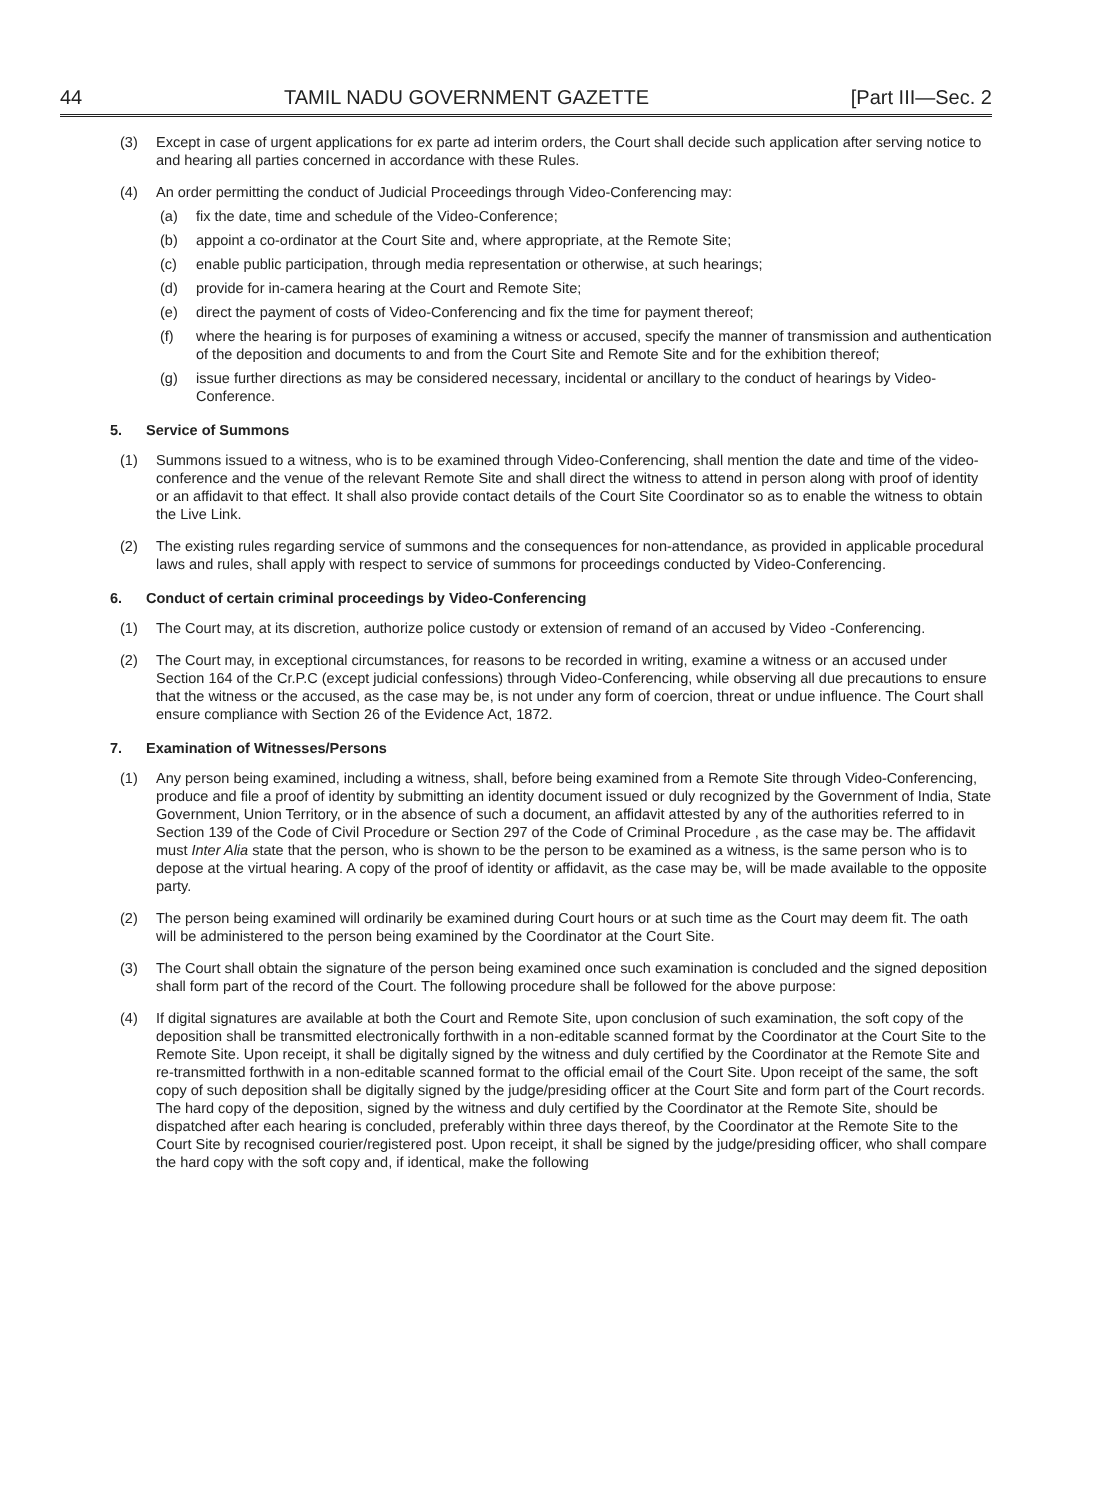44 TAMIL NADU GOVERNMENT GAZETTE [Part III—Sec. 2
(3) Except in case of urgent applications for ex parte ad interim orders, the Court shall decide such application after serving notice to and hearing all parties concerned in accordance with these Rules.
(4) An order permitting the conduct of Judicial Proceedings through Video-Conferencing may:
(a) fix the date, time and schedule of the Video-Conference;
(b) appoint a co-ordinator at the Court Site and, where appropriate, at the Remote Site;
(c) enable public participation, through media representation or otherwise, at such hearings;
(d) provide for in-camera hearing at the Court and Remote Site;
(e) direct the payment of costs of Video-Conferencing and fix the time for payment thereof;
(f) where the hearing is for purposes of examining a witness or accused, specify the manner of transmission and authentication of the deposition and documents to and from the Court Site and Remote Site and for the exhibition thereof;
(g) issue further directions as may be considered necessary, incidental or ancillary to the conduct of hearings by Video-Conference.
5. Service of Summons
(1) Summons issued to a witness, who is to be examined through Video-Conferencing, shall mention the date and time of the video-conference and the venue of the relevant Remote Site and shall direct the witness to attend in person along with proof of identity or an affidavit to that effect. It shall also provide contact details of the Court Site Coordinator so as to enable the witness to obtain the Live Link.
(2) The existing rules regarding service of summons and the consequences for non-attendance, as provided in applicable procedural laws and rules, shall apply with respect to service of summons for proceedings conducted by Video-Conferencing.
6. Conduct of certain criminal proceedings by Video-Conferencing
(1) The Court may, at its discretion, authorize police custody or extension of remand of an accused by Video -Conferencing.
(2) The Court may, in exceptional circumstances, for reasons to be recorded in writing, examine a witness or an accused under Section 164 of the Cr.P.C (except judicial confessions) through Video-Conferencing, while observing all due precautions to ensure that the witness or the accused, as the case may be, is not under any form of coercion, threat or undue influence. The Court shall ensure compliance with Section 26 of the Evidence Act, 1872.
7. Examination of Witnesses/Persons
(1) Any person being examined, including a witness, shall, before being examined from a Remote Site through Video-Conferencing, produce and file a proof of identity by submitting an identity document issued or duly recognized by the Government of India, State Government, Union Territory, or in the absence of such a document, an affidavit attested by any of the authorities referred to in Section 139 of the Code of Civil Procedure or Section 297 of the Code of Criminal Procedure , as the case may be. The affidavit must Inter Alia state that the person, who is shown to be the person to be examined as a witness, is the same person who is to depose at the virtual hearing. A copy of the proof of identity or affidavit, as the case may be, will be made available to the opposite party.
(2) The person being examined will ordinarily be examined during Court hours or at such time as the Court may deem fit. The oath will be administered to the person being examined by the Coordinator at the Court Site.
(3) The Court shall obtain the signature of the person being examined once such examination is concluded and the signed deposition shall form part of the record of the Court. The following procedure shall be followed for the above purpose:
(4) If digital signatures are available at both the Court and Remote Site, upon conclusion of such examination, the soft copy of the deposition shall be transmitted electronically forthwith in a non-editable scanned format by the Coordinator at the Court Site to the Remote Site. Upon receipt, it shall be digitally signed by the witness and duly certified by the Coordinator at the Remote Site and re-transmitted forthwith in a non-editable scanned format to the official email of the Court Site. Upon receipt of the same, the soft copy of such deposition shall be digitally signed by the judge/presiding officer at the Court Site and form part of the Court records. The hard copy of the deposition, signed by the witness and duly certified by the Coordinator at the Remote Site, should be dispatched after each hearing is concluded, preferably within three days thereof, by the Coordinator at the Remote Site to the Court Site by recognised courier/registered post. Upon receipt, it shall be signed by the judge/presiding officer, who shall compare the hard copy with the soft copy and, if identical, make the following